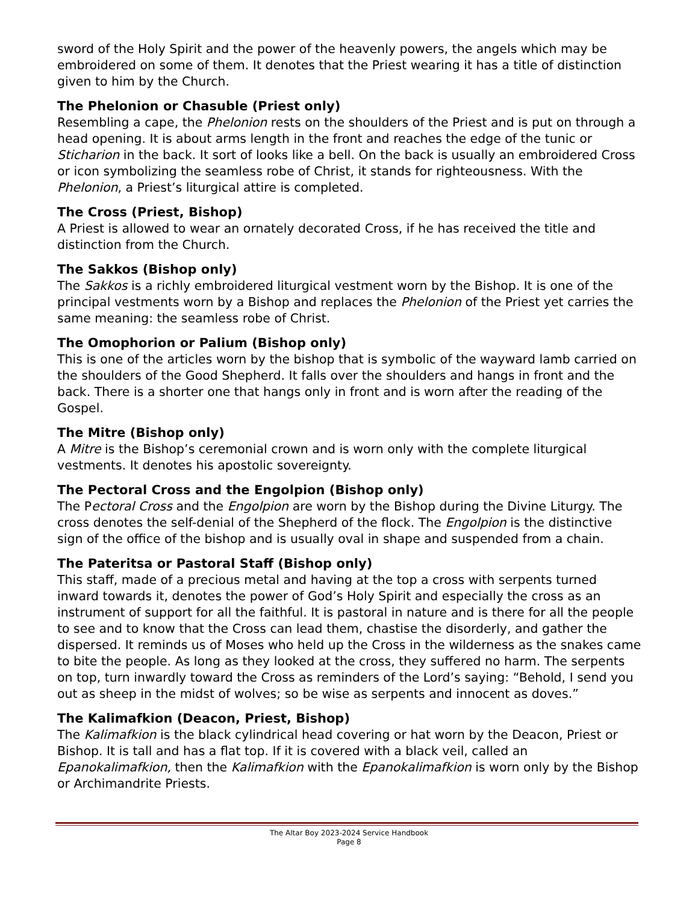sword of the Holy Spirit and the power of the heavenly powers, the angels which may be embroidered on some of them. It denotes that the Priest wearing it has a title of distinction given to him by the Church.
The Phelonion or Chasuble (Priest only)
Resembling a cape, the Phelonion rests on the shoulders of the Priest and is put on through a head opening. It is about arms length in the front and reaches the edge of the tunic or Sticharion in the back. It sort of looks like a bell. On the back is usually an embroidered Cross or icon symbolizing the seamless robe of Christ, it stands for righteousness. With the Phelonion, a Priest’s liturgical attire is completed.
The Cross (Priest, Bishop)
A Priest is allowed to wear an ornately decorated Cross, if he has received the title and distinction from the Church.
The Sakkos (Bishop only)
The Sakkos is a richly embroidered liturgical vestment worn by the Bishop. It is one of the principal vestments worn by a Bishop and replaces the Phelonion of the Priest yet carries the same meaning: the seamless robe of Christ.
The Omophorion or Palium (Bishop only)
This is one of the articles worn by the bishop that is symbolic of the wayward lamb carried on the shoulders of the Good Shepherd. It falls over the shoulders and hangs in front and the back. There is a shorter one that hangs only in front and is worn after the reading of the Gospel.
The Mitre (Bishop only)
A Mitre is the Bishop’s ceremonial crown and is worn only with the complete liturgical vestments. It denotes his apostolic sovereignty.
The Pectoral Cross and the Engolpion (Bishop only)
The Pectoral Cross and the Engolpion are worn by the Bishop during the Divine Liturgy. The cross denotes the self-denial of the Shepherd of the flock. The Engolpion is the distinctive sign of the office of the bishop and is usually oval in shape and suspended from a chain.
The Pateritsa or Pastoral Staff (Bishop only)
This staff, made of a precious metal and having at the top a cross with serpents turned inward towards it, denotes the power of God’s Holy Spirit and especially the cross as an instrument of support for all the faithful. It is pastoral in nature and is there for all the people to see and to know that the Cross can lead them, chastise the disorderly, and gather the dispersed. It reminds us of Moses who held up the Cross in the wilderness as the snakes came to bite the people. As long as they looked at the cross, they suffered no harm. The serpents on top, turn inwardly toward the Cross as reminders of the Lord’s saying: “Behold, I send you out as sheep in the midst of wolves; so be wise as serpents and innocent as doves.”
The Kalimafkion (Deacon, Priest, Bishop)
The Kalimafkion is the black cylindrical head covering or hat worn by the Deacon, Priest or Bishop. It is tall and has a flat top. If it is covered with a black veil, called an Epanokalimafkion, then the Kalimafkion with the Epanokalimafkion is worn only by the Bishop or Archimandrite Priests.
The Altar Boy 2023-2024 Service Handbook
Page 8